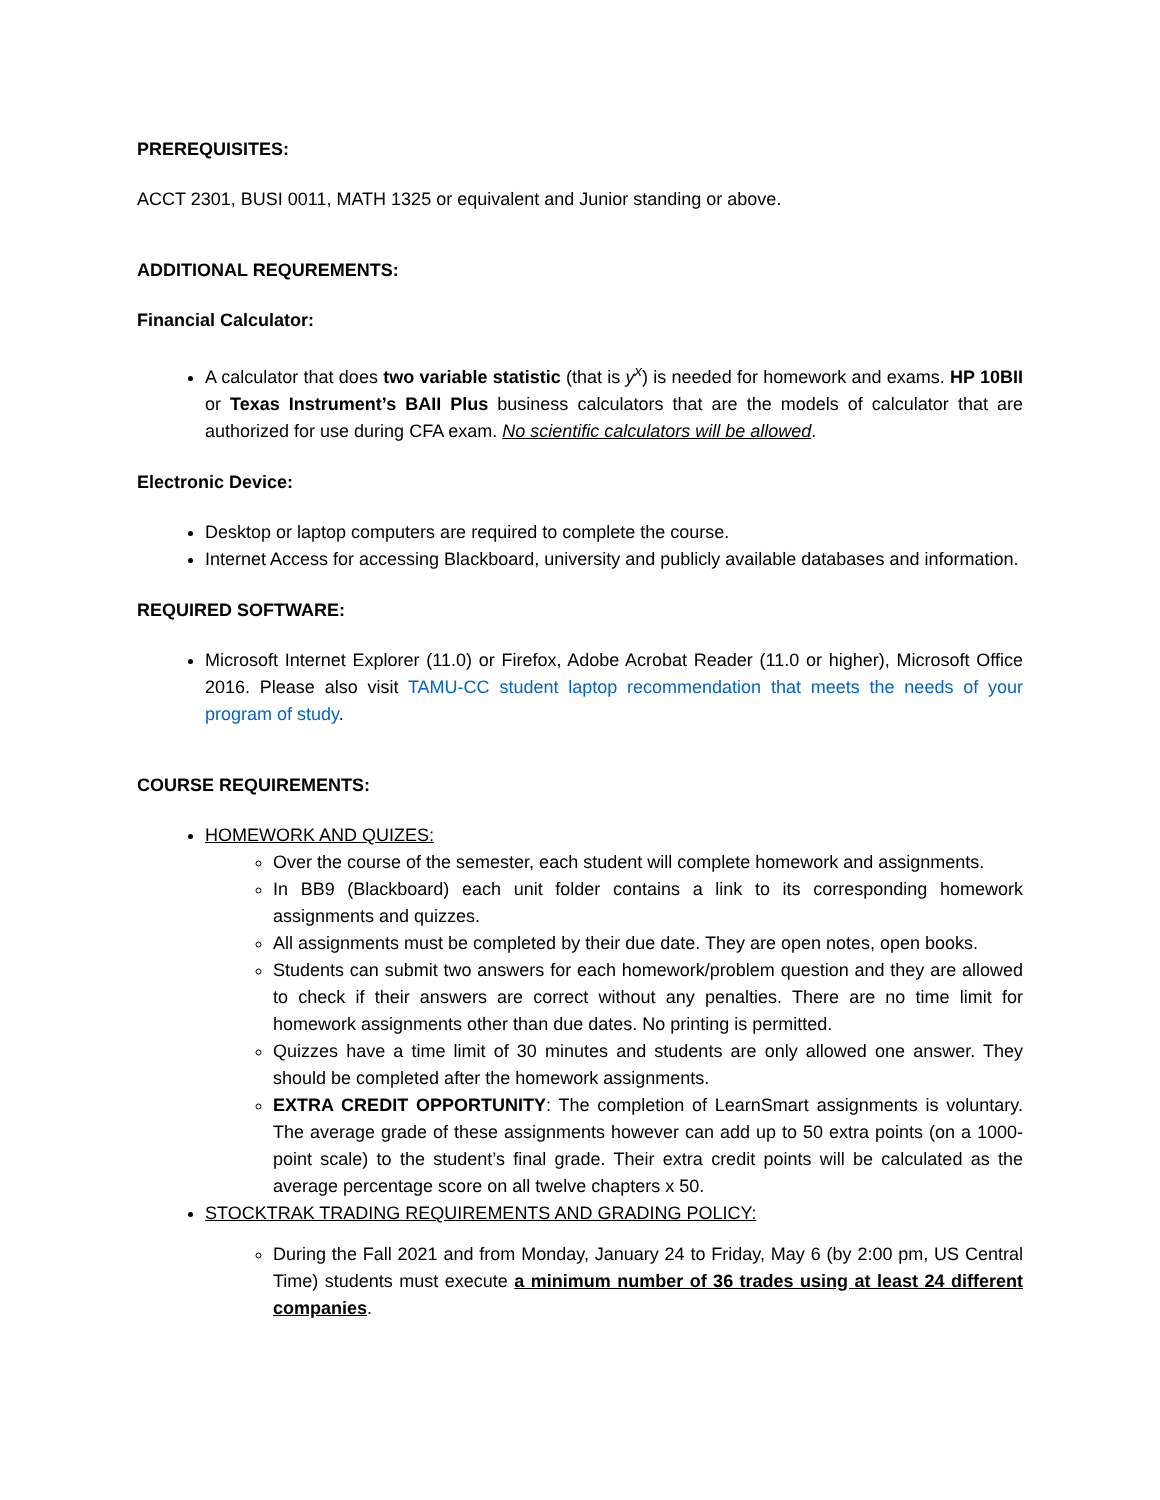PREREQUISITES:
ACCT 2301, BUSI 0011, MATH 1325 or equivalent and Junior standing or above.
ADDITIONAL REQUREMENTS:
Financial Calculator:
A calculator that does two variable statistic (that is y<sup>x</sup>) is needed for homework and exams. HP 10BII or Texas Instrument’s BAII Plus business calculators that are the models of calculator that are authorized for use during CFA exam. No scientific calculators will be allowed.
Electronic Device:
Desktop or laptop computers are required to complete the course.
Internet Access for accessing Blackboard, university and publicly available databases and information.
REQUIRED SOFTWARE:
Microsoft Internet Explorer (11.0) or Firefox, Adobe Acrobat Reader (11.0 or higher), Microsoft Office 2016. Please also visit TAMU-CC student laptop recommendation that meets the needs of your program of study.
COURSE REQUIREMENTS:
HOMEWORK AND QUIZES:
Over the course of the semester, each student will complete homework and assignments.
In BB9 (Blackboard) each unit folder contains a link to its corresponding homework assignments and quizzes.
All assignments must be completed by their due date. They are open notes, open books.
Students can submit two answers for each homework/problem question and they are allowed to check if their answers are correct without any penalties. There are no time limit for homework assignments other than due dates. No printing is permitted.
Quizzes have a time limit of 30 minutes and students are only allowed one answer. They should be completed after the homework assignments.
EXTRA CREDIT OPPORTUNITY: The completion of LearnSmart assignments is voluntary. The average grade of these assignments however can add up to 50 extra points (on a 1000-point scale) to the student’s final grade. Their extra credit points will be calculated as the average percentage score on all twelve chapters x 50.
STOCKTRAK TRADING REQUIREMENTS AND GRADING POLICY:
During the Fall 2021 and from Monday, January 24 to Friday, May 6 (by 2:00 pm, US Central Time) students must execute a minimum number of 36 trades using at least 24 different companies.